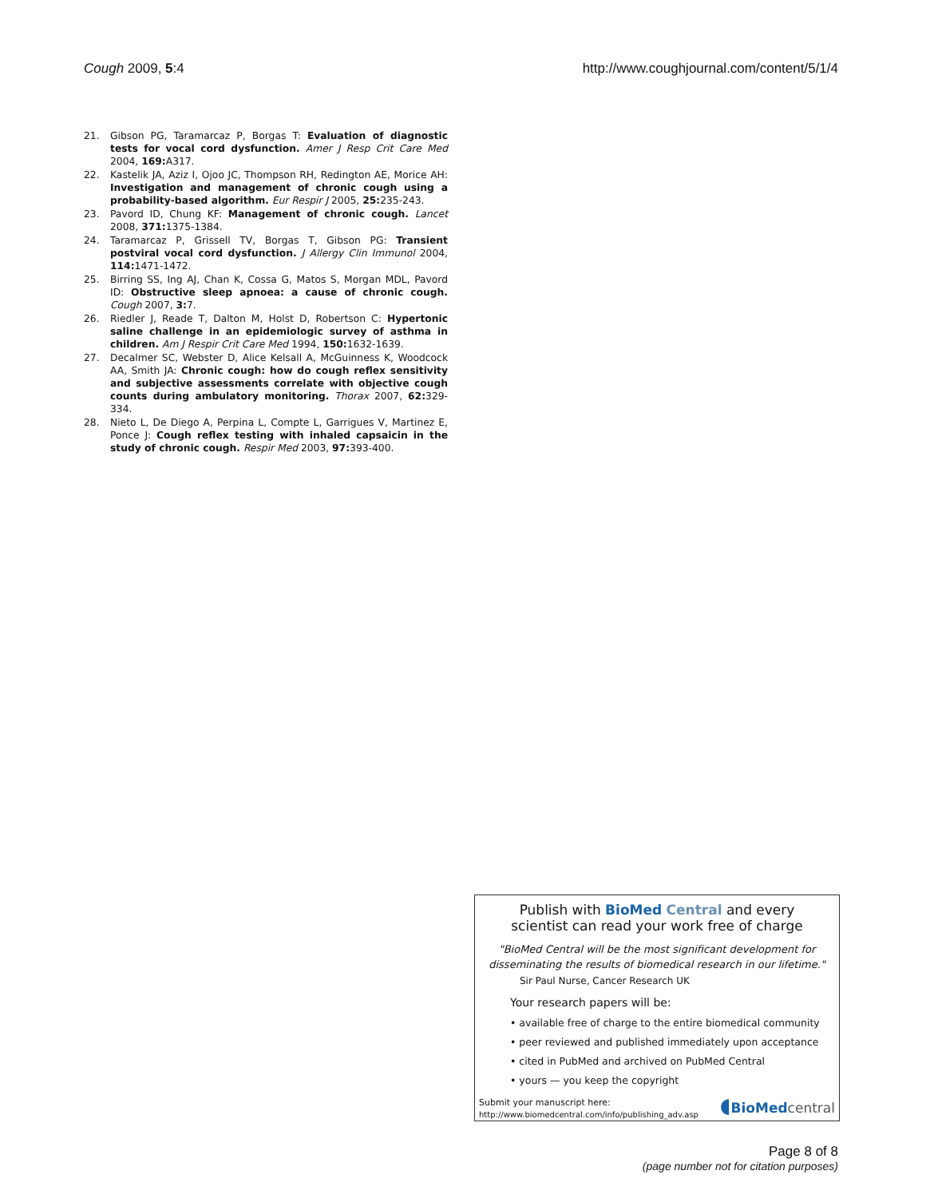Cough 2009, 5:4 http://www.coughjournal.com/content/5/1/4
21. Gibson PG, Taramarcaz P, Borgas T: Evaluation of diagnostic tests for vocal cord dysfunction. Amer J Resp Crit Care Med 2004, 169: A317.
22. Kastelik JA, Aziz I, Ojoo JC, Thompson RH, Redington AE, Morice AH: Investigation and management of chronic cough using a probability-based algorithm. Eur Respir J 2005, 25: 235-243.
23. Pavord ID, Chung KF: Management of chronic cough. Lancet 2008, 371: 1375-1384.
24. Taramarcaz P, Grissell TV, Borgas T, Gibson PG: Transient postviral vocal cord dysfunction. J Allergy Clin Immunol 2004, 114: 1471-1472.
25. Birring SS, Ing AJ, Chan K, Cossa G, Matos S, Morgan MDL, Pavord ID: Obstructive sleep apnoea: a cause of chronic cough. Cough 2007, 3: 7.
26. Riedler J, Reade T, Dalton M, Holst D, Robertson C: Hypertonic saline challenge in an epidemiologic survey of asthma in children. Am J Respir Crit Care Med 1994, 150: 1632-1639.
27. Decalmer SC, Webster D, Alice Kelsall A, McGuinness K, Woodcock AA, Smith JA: Chronic cough: how do cough reflex sensitivity and subjective assessments correlate with objective cough counts during ambulatory monitoring. Thorax 2007, 62: 329-334.
28. Nieto L, De Diego A, Perpina L, Compte L, Garrigues V, Martinez E, Ponce J: Cough reflex testing with inhaled capsaicin in the study of chronic cough. Respir Med 2003, 97: 393-400.
Publish with Bio Med Central and every
scientist can read your work free of charge
"BioMed Central will be the most significant development for disseminating the results of biomedical research in our lifetime."
Sir Paul Nurse, Cancer Research UK
Your research papers will be:
• available free of charge to the entire biomedical community
• peer reviewed and published immediately upon acceptance
• cited in PubMed and archived on PubMed Central
• yours — you keep the copyright
Submit your manuscript here:
http://www.biomedcentral.com/info/publishing_adv.asp
◖BioMed central
Page 8 of 8
(page number not for citation purposes)